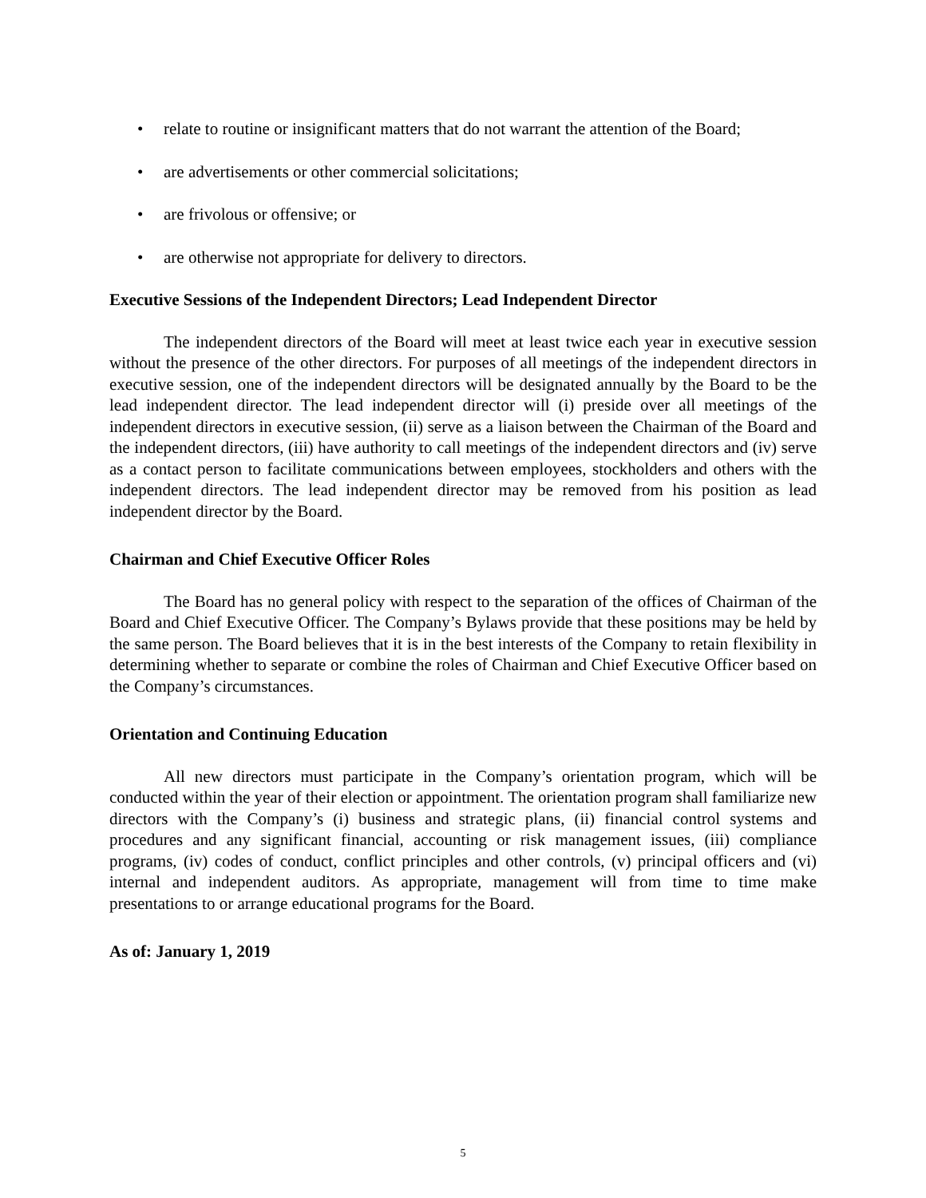• relate to routine or insignificant matters that do not warrant the attention of the Board;
• are advertisements or other commercial solicitations;
• are frivolous or offensive; or
• are otherwise not appropriate for delivery to directors.
Executive Sessions of the Independent Directors; Lead Independent Director
The independent directors of the Board will meet at least twice each year in executive session without the presence of the other directors. For purposes of all meetings of the independent directors in executive session, one of the independent directors will be designated annually by the Board to be the lead independent director. The lead independent director will (i) preside over all meetings of the independent directors in executive session, (ii) serve as a liaison between the Chairman of the Board and the independent directors, (iii) have authority to call meetings of the independent directors and (iv) serve as a contact person to facilitate communications between employees, stockholders and others with the independent directors. The lead independent director may be removed from his position as lead independent director by the Board.
Chairman and Chief Executive Officer Roles
The Board has no general policy with respect to the separation of the offices of Chairman of the Board and Chief Executive Officer. The Company’s Bylaws provide that these positions may be held by the same person. The Board believes that it is in the best interests of the Company to retain flexibility in determining whether to separate or combine the roles of Chairman and Chief Executive Officer based on the Company’s circumstances.
Orientation and Continuing Education
All new directors must participate in the Company’s orientation program, which will be conducted within the year of their election or appointment. The orientation program shall familiarize new directors with the Company’s (i) business and strategic plans, (ii) financial control systems and procedures and any significant financial, accounting or risk management issues, (iii) compliance programs, (iv) codes of conduct, conflict principles and other controls, (v) principal officers and (vi) internal and independent auditors. As appropriate, management will from time to time make presentations to or arrange educational programs for the Board.
As of: January 1, 2019
5